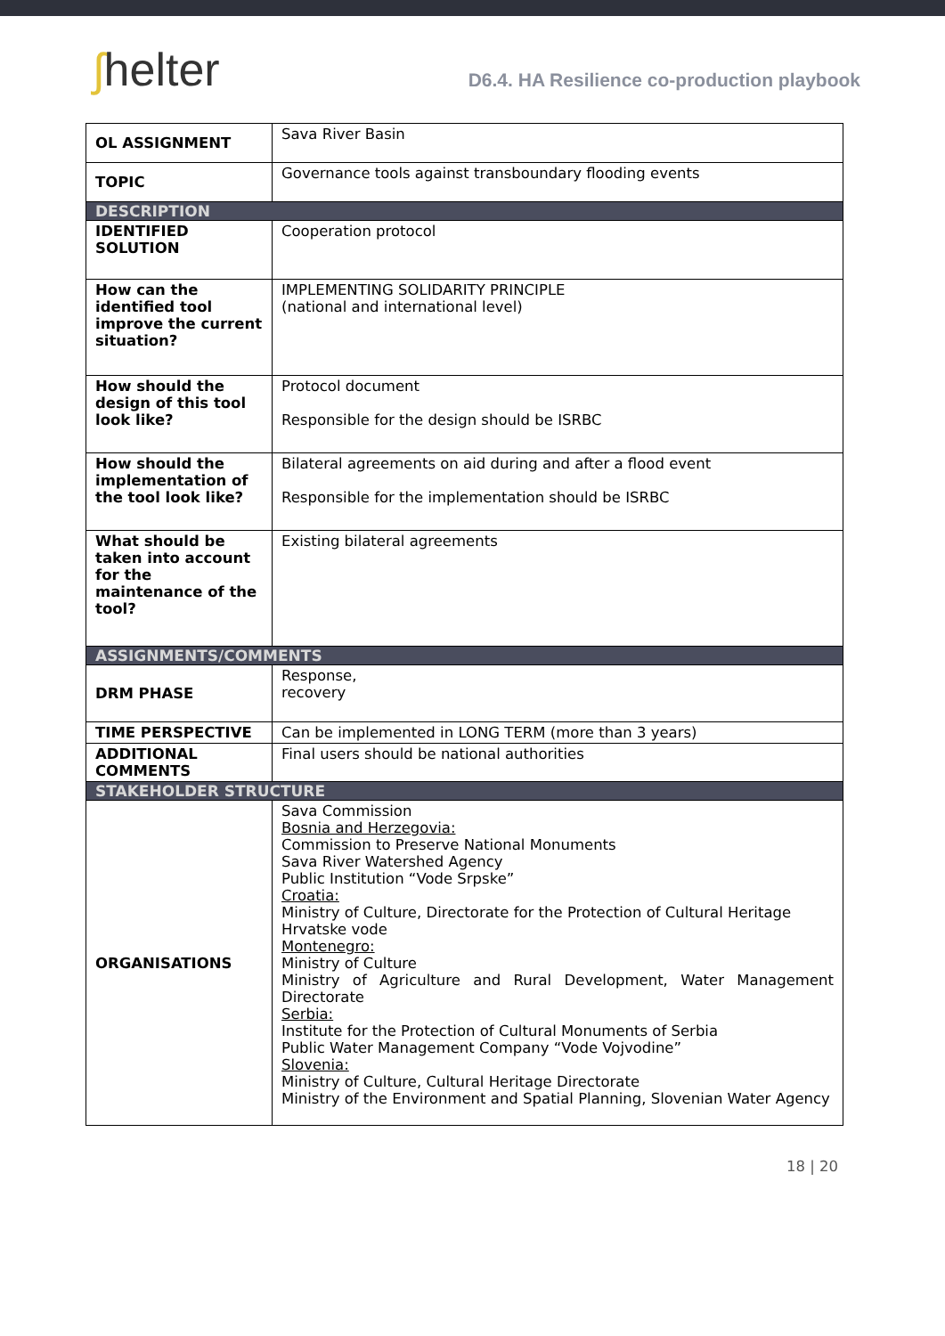ʃhelter
D6.4. HA Resilience co-production playbook
| OL ASSIGNMENT | Sava River Basin |
| TOPIC | Governance tools against transboundary flooding events |
| DESCRIPTION | |
| IDENTIFIED SOLUTION | Cooperation protocol |
| How can the identified tool improve the current situation? | IMPLEMENTING SOLIDARITY PRINCIPLE (national and international level) |
| How should the design of this tool look like? | Protocol document Responsible for the design should be ISRBC |
| How should the implementation of the tool look like? | Bilateral agreements on aid during and after a flood event Responsible for the implementation should be ISRBC |
| What should be taken into account for the maintenance of the tool? | Existing bilateral agreements |
| ASSIGNMENTS/COMMENTS | |
| DRM PHASE | Response, recovery |
| TIME PERSPECTIVE | Can be implemented in LONG TERM (more than 3 years) |
| ADDITIONAL COMMENTS | Final users should be national authorities |
| STAKEHOLDER STRUCTURE | |
| ORGANISATIONS | Sava Commission Bosnia and Herzegovia: Commission to Preserve National Monuments Sava River Watershed Agency Public Institution “Vode Srpske” Croatia: Ministry of Culture, Directorate for the Protection of Cultural Heritage Hrvatske vode Montenegro: Ministry of Culture Ministry of Agriculture and Rural Development, Water Management Directorate Serbia: Institute for the Protection of Cultural Monuments of Serbia Public Water Management Company “Vode Vojvodine” Slovenia: Ministry of Culture, Cultural Heritage Directorate Ministry of the Environment and Spatial Planning, Slovenian Water Agency |
18 | 20